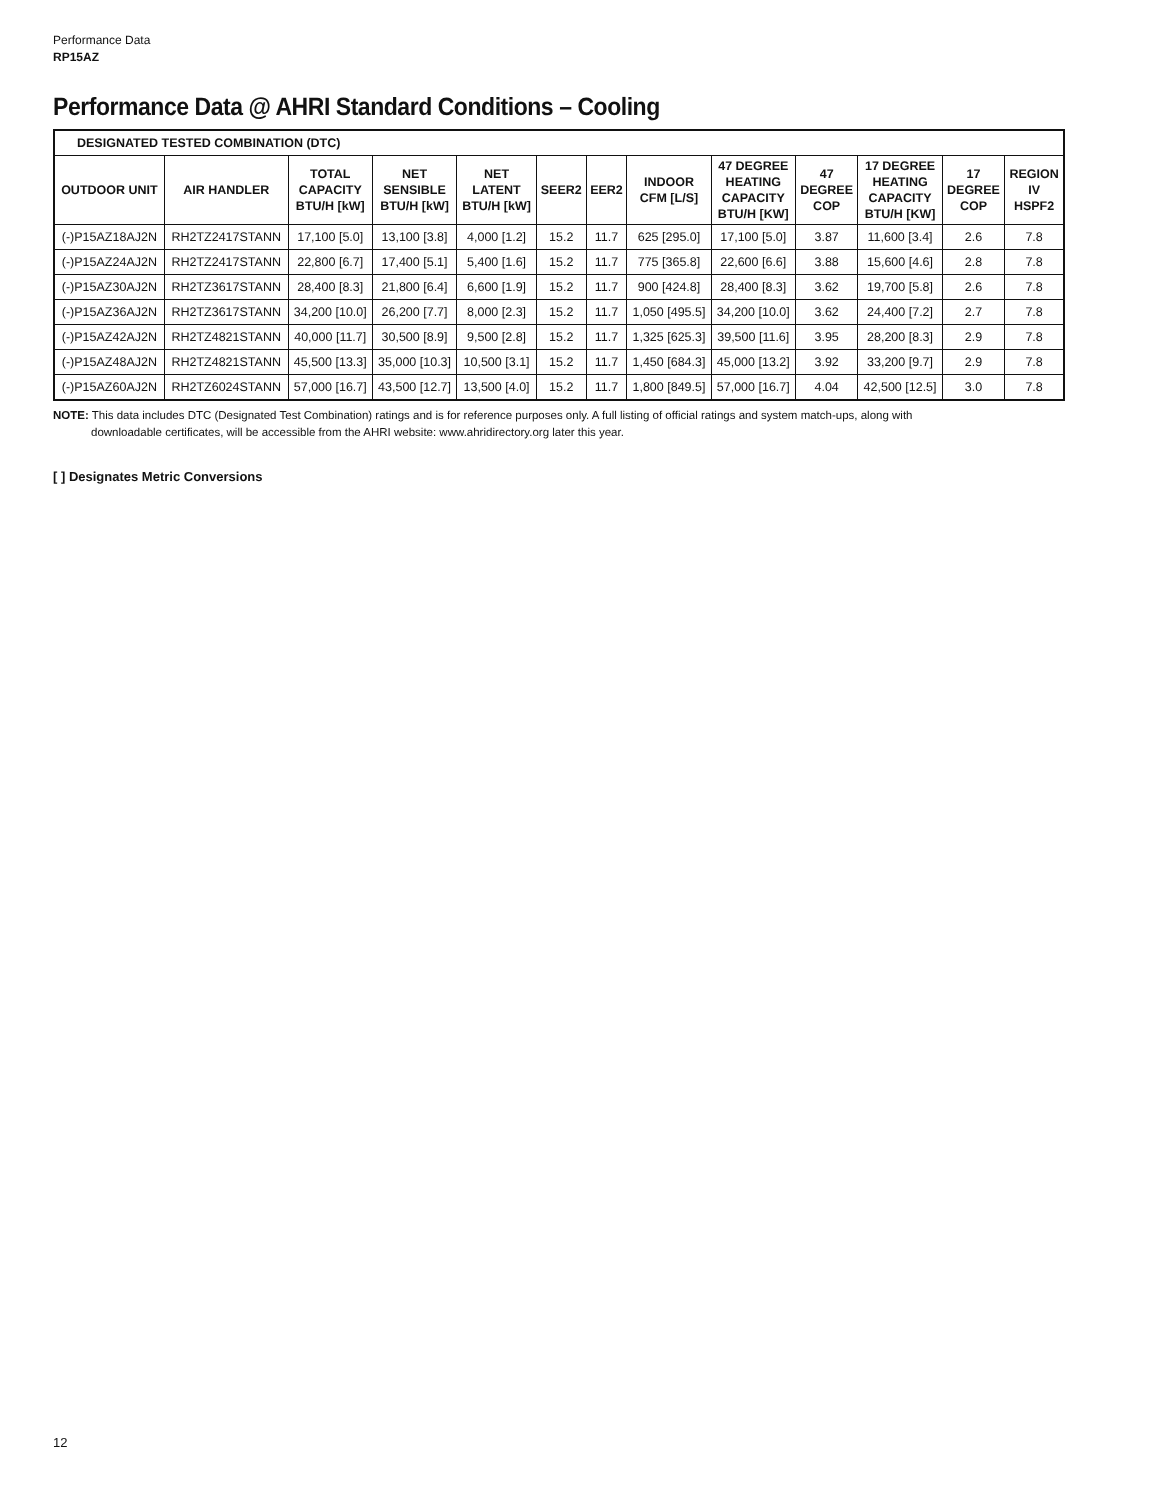Performance Data
RP15AZ
Performance Data @ AHRI Standard Conditions – Cooling
| DESIGNATED TESTED COMBINATION (DTC) | | | | | | | | | | | | |
| --- | --- | --- | --- | --- | --- | --- | --- | --- | --- | --- | --- | --- |
| OUTDOOR UNIT | AIR HANDLER | TOTAL CAPACITY BTU/H [kW] | NET SENSIBLE BTU/H [kW] | NET LATENT BTU/H [kW] | SEER2 | EER2 | INDOOR CFM [L/S] | 47 DEGREE HEATING CAPACITY BTU/H [KW] | 47 DEGREE COP | 17 DEGREE HEATING CAPACITY BTU/H [KW] | 17 DEGREE COP | REGION IV HSPF2 |
| (-)P15AZ18AJ2N | RH2TZ2417STANN | 17,100 [5.0] | 13,100 [3.8] | 4,000 [1.2] | 15.2 | 11.7 | 625 [295.0] | 17,100 [5.0] | 3.87 | 11,600 [3.4] | 2.6 | 7.8 |
| (-)P15AZ24AJ2N | RH2TZ2417STANN | 22,800 [6.7] | 17,400 [5.1] | 5,400 [1.6] | 15.2 | 11.7 | 775 [365.8] | 22,600 [6.6] | 3.88 | 15,600 [4.6] | 2.8 | 7.8 |
| (-)P15AZ30AJ2N | RH2TZ3617STANN | 28,400 [8.3] | 21,800 [6.4] | 6,600 [1.9] | 15.2 | 11.7 | 900 [424.8] | 28,400 [8.3] | 3.62 | 19,700 [5.8] | 2.6 | 7.8 |
| (-)P15AZ36AJ2N | RH2TZ3617STANN | 34,200 [10.0] | 26,200 [7.7] | 8,000 [2.3] | 15.2 | 11.7 | 1,050 [495.5] | 34,200 [10.0] | 3.62 | 24,400 [7.2] | 2.7 | 7.8 |
| (-)P15AZ42AJ2N | RH2TZ4821STANN | 40,000 [11.7] | 30,500 [8.9] | 9,500 [2.8] | 15.2 | 11.7 | 1,325 [625.3] | 39,500 [11.6] | 3.95 | 28,200 [8.3] | 2.9 | 7.8 |
| (-)P15AZ48AJ2N | RH2TZ4821STANN | 45,500 [13.3] | 35,000 [10.3] | 10,500 [3.1] | 15.2 | 11.7 | 1,450 [684.3] | 45,000 [13.2] | 3.92 | 33,200 [9.7] | 2.9 | 7.8 |
| (-)P15AZ60AJ2N | RH2TZ6024STANN | 57,000 [16.7] | 43,500 [12.7] | 13,500 [4.0] | 15.2 | 11.7 | 1,800 [849.5] | 57,000 [16.7] | 4.04 | 42,500 [12.5] | 3.0 | 7.8 |
NOTE: This data includes DTC (Designated Test Combination) ratings and is for reference purposes only. A full listing of official ratings and system match-ups, along with
downloadable certificates, will be accessible from the AHRI website: www.ahridirectory.org later this year.
[ ] Designates Metric Conversions
12